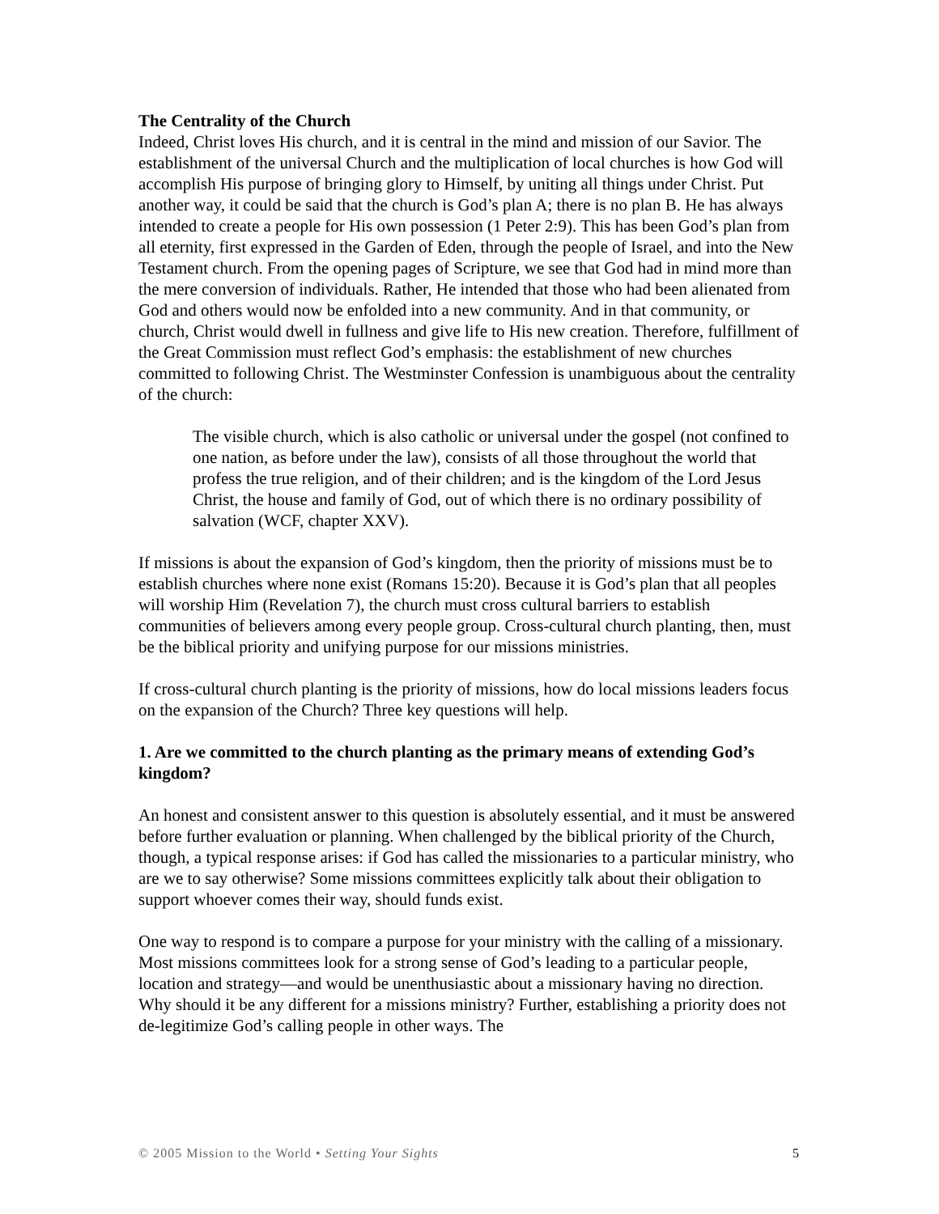The Centrality of the Church
Indeed, Christ loves His church, and it is central in the mind and mission of our Savior. The establishment of the universal Church and the multiplication of local churches is how God will accomplish His purpose of bringing glory to Himself, by uniting all things under Christ. Put another way, it could be said that the church is God’s plan A; there is no plan B. He has always intended to create a people for His own possession (1 Peter 2:9). This has been God’s plan from all eternity, first expressed in the Garden of Eden, through the people of Israel, and into the New Testament church. From the opening pages of Scripture, we see that God had in mind more than the mere conversion of individuals. Rather, He intended that those who had been alienated from God and others would now be enfolded into a new community. And in that community, or church, Christ would dwell in fullness and give life to His new creation. Therefore, fulfillment of the Great Commission must reflect God’s emphasis: the establishment of new churches committed to following Christ. The Westminster Confession is unambiguous about the centrality of the church:
The visible church, which is also catholic or universal under the gospel (not confined to one nation, as before under the law), consists of all those throughout the world that profess the true religion, and of their children; and is the kingdom of the Lord Jesus Christ, the house and family of God, out of which there is no ordinary possibility of salvation (WCF, chapter XXV).
If missions is about the expansion of God’s kingdom, then the priority of missions must be to establish churches where none exist (Romans 15:20). Because it is God’s plan that all peoples will worship Him (Revelation 7), the church must cross cultural barriers to establish communities of believers among every people group. Cross-cultural church planting, then, must be the biblical priority and unifying purpose for our missions ministries.
If cross-cultural church planting is the priority of missions, how do local missions leaders focus on the expansion of the Church? Three key questions will help.
1. Are we committed to the church planting as the primary means of extending God’s kingdom?
An honest and consistent answer to this question is absolutely essential, and it must be answered before further evaluation or planning. When challenged by the biblical priority of the Church, though, a typical response arises: if God has called the missionaries to a particular ministry, who are we to say otherwise? Some missions committees explicitly talk about their obligation to support whoever comes their way, should funds exist.
One way to respond is to compare a purpose for your ministry with the calling of a missionary. Most missions committees look for a strong sense of God’s leading to a particular people, location and strategy—and would be unenthusiastic about a missionary having no direction. Why should it be any different for a missions ministry? Further, establishing a priority does not de-legitimize God’s calling people in other ways. The
© 2005 Mission to the World • Setting Your Sights 5